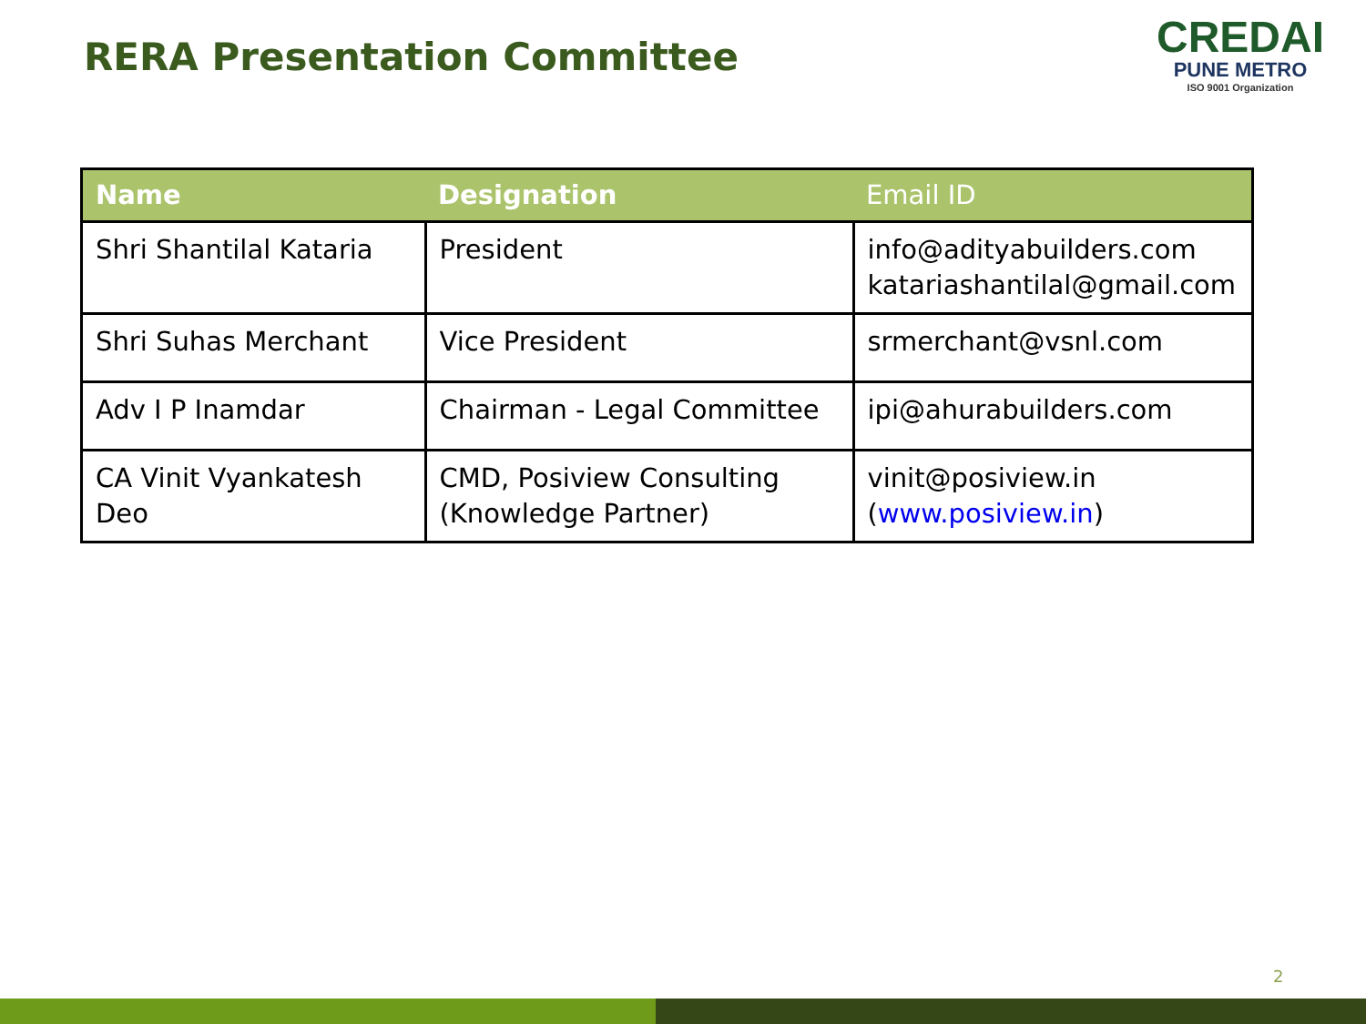RERA Presentation Committee
CREDAI
PUNE METRO
ISO 9001 Organization
| Name | Designation | Email ID |
| --- | --- | --- |
| Shri Shantilal Kataria | President | info@adityabuilders.com katariashantilal@gmail.com |
| Shri Suhas Merchant | Vice President | srmerchant@vsnl.com |
| Adv I P Inamdar | Chairman - Legal Committee | ipi@ahurabuilders.com |
| CA Vinit Vyankatesh Deo | CMD, Posiview Consulting (Knowledge Partner) | vinit@posiview.in ( www.posiview.in ) |
2